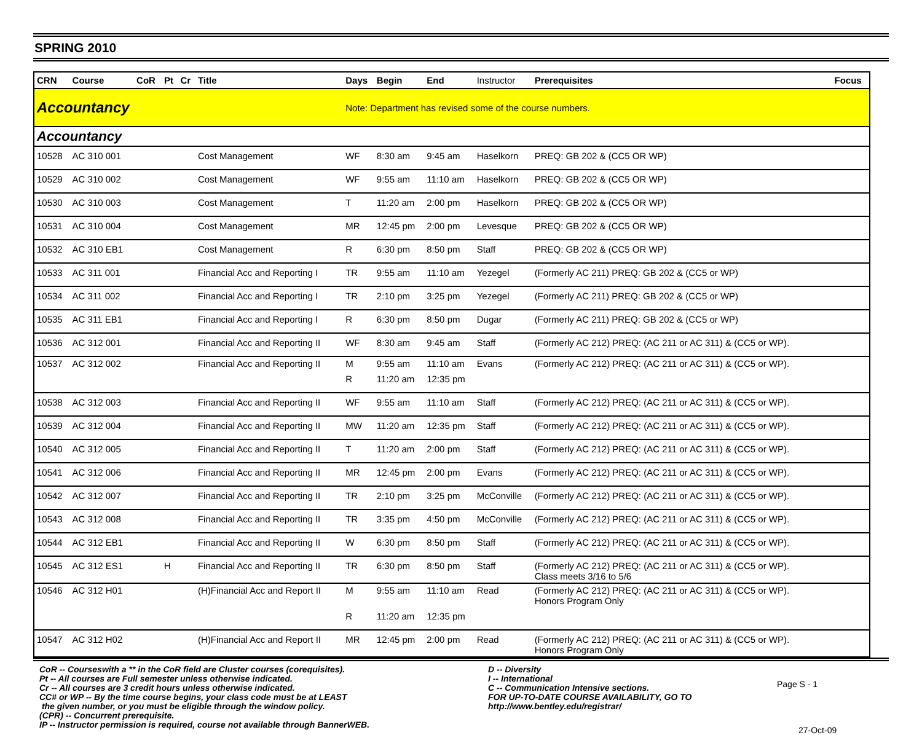SPRING 2010
| CRN | Course | CoR | Pt | Cr | Title | Days | Begin | End | Instructor | Prerequisites | Focus |
| --- | --- | --- | --- | --- | --- | --- | --- | --- | --- | --- | --- |
| Accountancy | | | | | | Note: Department has revised some of the course numbers. | | | | | |
| Accountancy | | | | | | | | | | | |
| 10528 | AC 310 001 | | | | Cost Management | WF | 8:30 am | 9:45 am | Haselkorn | PREQ: GB 202 & (CC5 OR WP) | |
| 10529 | AC 310 002 | | | | Cost Management | WF | 9:55 am | 11:10 am | Haselkorn | PREQ: GB 202 & (CC5 OR WP) | |
| 10530 | AC 310 003 | | | | Cost Management | T | 11:20 am | 2:00 pm | Haselkorn | PREQ: GB 202 & (CC5 OR WP) | |
| 10531 | AC 310 004 | | | | Cost Management | MR | 12:45 pm | 2:00 pm | Levesque | PREQ: GB 202 & (CC5 OR WP) | |
| 10532 | AC 310 EB1 | | | | Cost Management | R | 6:30 pm | 8:50 pm | Staff | PREQ: GB 202 & (CC5 OR WP) | |
| 10533 | AC 311 001 | | | | Financial Acc and Reporting I | TR | 9:55 am | 11:10 am | Yezegel | (Formerly AC 211) PREQ: GB 202 & (CC5 or WP) | |
| 10534 | AC 311 002 | | | | Financial Acc and Reporting I | TR | 2:10 pm | 3:25 pm | Yezegel | (Formerly AC 211) PREQ: GB 202 & (CC5 or WP) | |
| 10535 | AC 311 EB1 | | | | Financial Acc and Reporting I | R | 6:30 pm | 8:50 pm | Dugar | (Formerly AC 211) PREQ: GB 202 & (CC5 or WP) | |
| 10536 | AC 312 001 | | | | Financial Acc and Reporting II | WF | 8:30 am | 9:45 am | Staff | (Formerly AC 212) PREQ: (AC 211 or AC 311) & (CC5 or WP). | |
| 10537 | AC 312 002 | | | | Financial Acc and Reporting II | M | 9:55 am | 11:10 am | Evans | (Formerly AC 212) PREQ: (AC 211 or AC 311) & (CC5 or WP). | |
| | | | | | | R | 11:20 am | 12:35 pm | | | |
| 10538 | AC 312 003 | | | | Financial Acc and Reporting II | WF | 9:55 am | 11:10 am | Staff | (Formerly AC 212) PREQ: (AC 211 or AC 311) & (CC5 or WP). | |
| 10539 | AC 312 004 | | | | Financial Acc and Reporting II | MW | 11:20 am | 12:35 pm | Staff | (Formerly AC 212) PREQ: (AC 211 or AC 311) & (CC5 or WP). | |
| 10540 | AC 312 005 | | | | Financial Acc and Reporting II | T | 11:20 am | 2:00 pm | Staff | (Formerly AC 212) PREQ: (AC 211 or AC 311) & (CC5 or WP). | |
| 10541 | AC 312 006 | | | | Financial Acc and Reporting II | MR | 12:45 pm | 2:00 pm | Evans | (Formerly AC 212) PREQ: (AC 211 or AC 311) & (CC5 or WP). | |
| 10542 | AC 312 007 | | | | Financial Acc and Reporting II | TR | 2:10 pm | 3:25 pm | McConville | (Formerly AC 212) PREQ: (AC 211 or AC 311) & (CC5 or WP). | |
| 10543 | AC 312 008 | | | | Financial Acc and Reporting II | TR | 3:35 pm | 4:50 pm | McConville | (Formerly AC 212) PREQ: (AC 211 or AC 311) & (CC5 or WP). | |
| 10544 | AC 312 EB1 | | | | Financial Acc and Reporting II | W | 6:30 pm | 8:50 pm | Staff | (Formerly AC 212) PREQ: (AC 211 or AC 311) & (CC5 or WP). | |
| 10545 | AC 312 ES1 | | H | | Financial Acc and Reporting II | TR | 6:30 pm | 8:50 pm | Staff | (Formerly AC 212) PREQ: (AC 211 or AC 311) & (CC5 or WP). Class meets 3/16 to 5/6 | |
| 10546 | AC 312 H01 | | | | (H)Financial Acc and Report II | M | 9:55 am | 11:10 am | Read | (Formerly AC 212) PREQ: (AC 211 or AC 311) & (CC5 or WP). Honors Program Only | |
| | | | | | | R | 11:20 am | 12:35 pm | | | |
| 10547 | AC 312 H02 | | | | (H)Financial Acc and Report II | MR | 12:45 pm | 2:00 pm | Read | (Formerly AC 212) PREQ: (AC 211 or AC 311) & (CC5 or WP). Honors Program Only | |
CoR -- Courseswith a ** in the CoR field are Cluster courses (corequisites).
Pt -- All courses are Full semester unless otherwise indicated.
Cr -- All courses are 3 credit hours unless otherwise indicated.
CC# or WP -- By the time course begins, your class code must be at LEAST
the given number, or you must be eligible through the window policy.
(CPR) -- Concurrent prerequisite.
IP -- Instructor permission is required, course not available through BannerWEB.
D -- Diversity
I -- International
C -- Communication Intensive sections.
FOR UP-TO-DATE COURSE AVAILABILITY, GO TO
http://www.bentley.edu/registrar/
Page S - 1
27-Oct-09